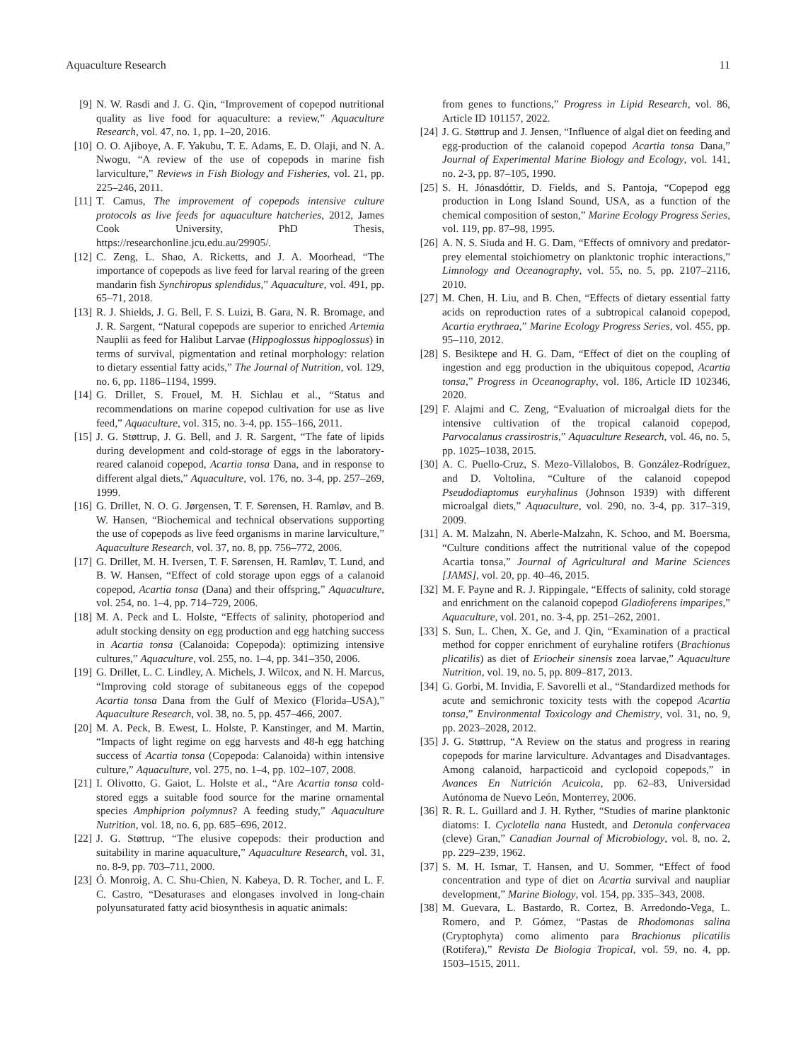Aquaculture Research 11
[9] N. W. Rasdi and J. G. Qin, “Improvement of copepod nutritional quality as live food for aquaculture: a review,” Aquaculture Research, vol. 47, no. 1, pp. 1–20, 2016.
[10] O. O. Ajiboye, A. F. Yakubu, T. E. Adams, E. D. Olaji, and N. A. Nwogu, “A review of the use of copepods in marine fish larviculture,” Reviews in Fish Biology and Fisheries, vol. 21, pp. 225–246, 2011.
[11] T. Camus, The improvement of copepods intensive culture protocols as live feeds for aquaculture hatcheries, 2012, James Cook University, PhD Thesis, https://researchonline.jcu.edu.au/29905/.
[12] C. Zeng, L. Shao, A. Ricketts, and J. A. Moorhead, “The importance of copepods as live feed for larval rearing of the green mandarin fish Synchiropus splendidus,” Aquaculture, vol. 491, pp. 65–71, 2018.
[13] R. J. Shields, J. G. Bell, F. S. Luizi, B. Gara, N. R. Bromage, and J. R. Sargent, “Natural copepods are superior to enriched Artemia Nauplii as feed for Halibut Larvae (Hippoglossus hippoglossus) in terms of survival, pigmentation and retinal morphology: relation to dietary essential fatty acids,” The Journal of Nutrition, vol. 129, no. 6, pp. 1186–1194, 1999.
[14] G. Drillet, S. Frouel, M. H. Sichlau et al., “Status and recommendations on marine copepod cultivation for use as live feed,” Aquaculture, vol. 315, no. 3-4, pp. 155–166, 2011.
[15] J. G. Støttrup, J. G. Bell, and J. R. Sargent, “The fate of lipids during development and cold-storage of eggs in the laboratory-reared calanoid copepod, Acartia tonsa Dana, and in response to different algal diets,” Aquaculture, vol. 176, no. 3-4, pp. 257–269, 1999.
[16] G. Drillet, N. O. G. Jørgensen, T. F. Sørensen, H. Ramløv, and B. W. Hansen, “Biochemical and technical observations supporting the use of copepods as live feed organisms in marine larviculture,” Aquaculture Research, vol. 37, no. 8, pp. 756–772, 2006.
[17] G. Drillet, M. H. Iversen, T. F. Sørensen, H. Ramløv, T. Lund, and B. W. Hansen, “Effect of cold storage upon eggs of a calanoid copepod, Acartia tonsa (Dana) and their offspring,” Aquaculture, vol. 254, no. 1–4, pp. 714–729, 2006.
[18] M. A. Peck and L. Holste, “Effects of salinity, photoperiod and adult stocking density on egg production and egg hatching success in Acartia tonsa (Calanoida: Copepoda): optimizing intensive cultures,” Aquaculture, vol. 255, no. 1–4, pp. 341–350, 2006.
[19] G. Drillet, L. C. Lindley, A. Michels, J. Wilcox, and N. H. Marcus, “Improving cold storage of subitaneous eggs of the copepod Acartia tonsa Dana from the Gulf of Mexico (Florida–USA),” Aquaculture Research, vol. 38, no. 5, pp. 457–466, 2007.
[20] M. A. Peck, B. Ewest, L. Holste, P. Kanstinger, and M. Martin, “Impacts of light regime on egg harvests and 48-h egg hatching success of Acartia tonsa (Copepoda: Calanoida) within intensive culture,” Aquaculture, vol. 275, no. 1–4, pp. 102–107, 2008.
[21] I. Olivotto, G. Gaiot, L. Holste et al., “Are Acartia tonsa cold-stored eggs a suitable food source for the marine ornamental species Amphiprion polymnus? A feeding study,” Aquaculture Nutrition, vol. 18, no. 6, pp. 685–696, 2012.
[22] J. G. Støttrup, “The elusive copepods: their production and suitability in marine aquaculture,” Aquaculture Research, vol. 31, no. 8-9, pp. 703–711, 2000.
[23] Ó. Monroig, A. C. Shu-Chien, N. Kabeya, D. R. Tocher, and L. F. C. Castro, “Desaturases and elongases involved in long-chain polyunsaturated fatty acid biosynthesis in aquatic animals:
from genes to functions,” Progress in Lipid Research, vol. 86, Article ID 101157, 2022.
[24] J. G. Støttrup and J. Jensen, “Influence of algal diet on feeding and egg-production of the calanoid copepod Acartia tonsa Dana,” Journal of Experimental Marine Biology and Ecology, vol. 141, no. 2-3, pp. 87–105, 1990.
[25] S. H. Jónasdóttir, D. Fields, and S. Pantoja, “Copepod egg production in Long Island Sound, USA, as a function of the chemical composition of seston,” Marine Ecology Progress Series, vol. 119, pp. 87–98, 1995.
[26] A. N. S. Siuda and H. G. Dam, “Effects of omnivory and predator-prey elemental stoichiometry on planktonic trophic interactions,” Limnology and Oceanography, vol. 55, no. 5, pp. 2107–2116, 2010.
[27] M. Chen, H. Liu, and B. Chen, “Effects of dietary essential fatty acids on reproduction rates of a subtropical calanoid copepod, Acartia erythraea,” Marine Ecology Progress Series, vol. 455, pp. 95–110, 2012.
[28] S. Besiktepe and H. G. Dam, “Effect of diet on the coupling of ingestion and egg production in the ubiquitous copepod, Acartia tonsa,” Progress in Oceanography, vol. 186, Article ID 102346, 2020.
[29] F. Alajmi and C. Zeng, “Evaluation of microalgal diets for the intensive cultivation of the tropical calanoid copepod, Parvocalanus crassirostris,” Aquaculture Research, vol. 46, no. 5, pp. 1025–1038, 2015.
[30] A. C. Puello-Cruz, S. Mezo-Villalobos, B. González-Rodríguez, and D. Voltolina, “Culture of the calanoid copepod Pseudodiaptomus euryhalinus (Johnson 1939) with different microalgal diets,” Aquaculture, vol. 290, no. 3-4, pp. 317–319, 2009.
[31] A. M. Malzahn, N. Aberle-Malzahn, K. Schoo, and M. Boersma, “Culture conditions affect the nutritional value of the copepod Acartia tonsa,” Journal of Agricultural and Marine Sciences [JAMS], vol. 20, pp. 40–46, 2015.
[32] M. F. Payne and R. J. Rippingale, “Effects of salinity, cold storage and enrichment on the calanoid copepod Gladioferens imparipes,” Aquaculture, vol. 201, no. 3-4, pp. 251–262, 2001.
[33] S. Sun, L. Chen, X. Ge, and J. Qin, “Examination of a practical method for copper enrichment of euryhaline rotifers (Brachionus plicatilis) as diet of Eriocheir sinensis zoea larvae,” Aquaculture Nutrition, vol. 19, no. 5, pp. 809–817, 2013.
[34] G. Gorbi, M. Invidia, F. Savorelli et al., “Standardized methods for acute and semichronic toxicity tests with the copepod Acartia tonsa,” Environmental Toxicology and Chemistry, vol. 31, no. 9, pp. 2023–2028, 2012.
[35] J. G. Støttrup, “A Review on the status and progress in rearing copepods for marine larviculture. Advantages and Disadvantages. Among calanoid, harpacticoid and cyclopoid copepods,” in Avances En Nutrición Acuicola, pp. 62–83, Universidad Autónoma de Nuevo León, Monterrey, 2006.
[36] R. R. L. Guillard and J. H. Ryther, “Studies of marine planktonic diatoms: I. Cyclotella nana Hustedt, and Detonula confervacea (cleve) Gran,” Canadian Journal of Microbiology, vol. 8, no. 2, pp. 229–239, 1962.
[37] S. M. H. Ismar, T. Hansen, and U. Sommer, “Effect of food concentration and type of diet on Acartia survival and naupliar development,” Marine Biology, vol. 154, pp. 335–343, 2008.
[38] M. Guevara, L. Bastardo, R. Cortez, B. Arredondo-Vega, L. Romero, and P. Gómez, “Pastas de Rhodomonas salina (Cryptophyta) como alimento para Brachionus plicatilis (Rotifera),” Revista De Biologia Tropical, vol. 59, no. 4, pp. 1503–1515, 2011.